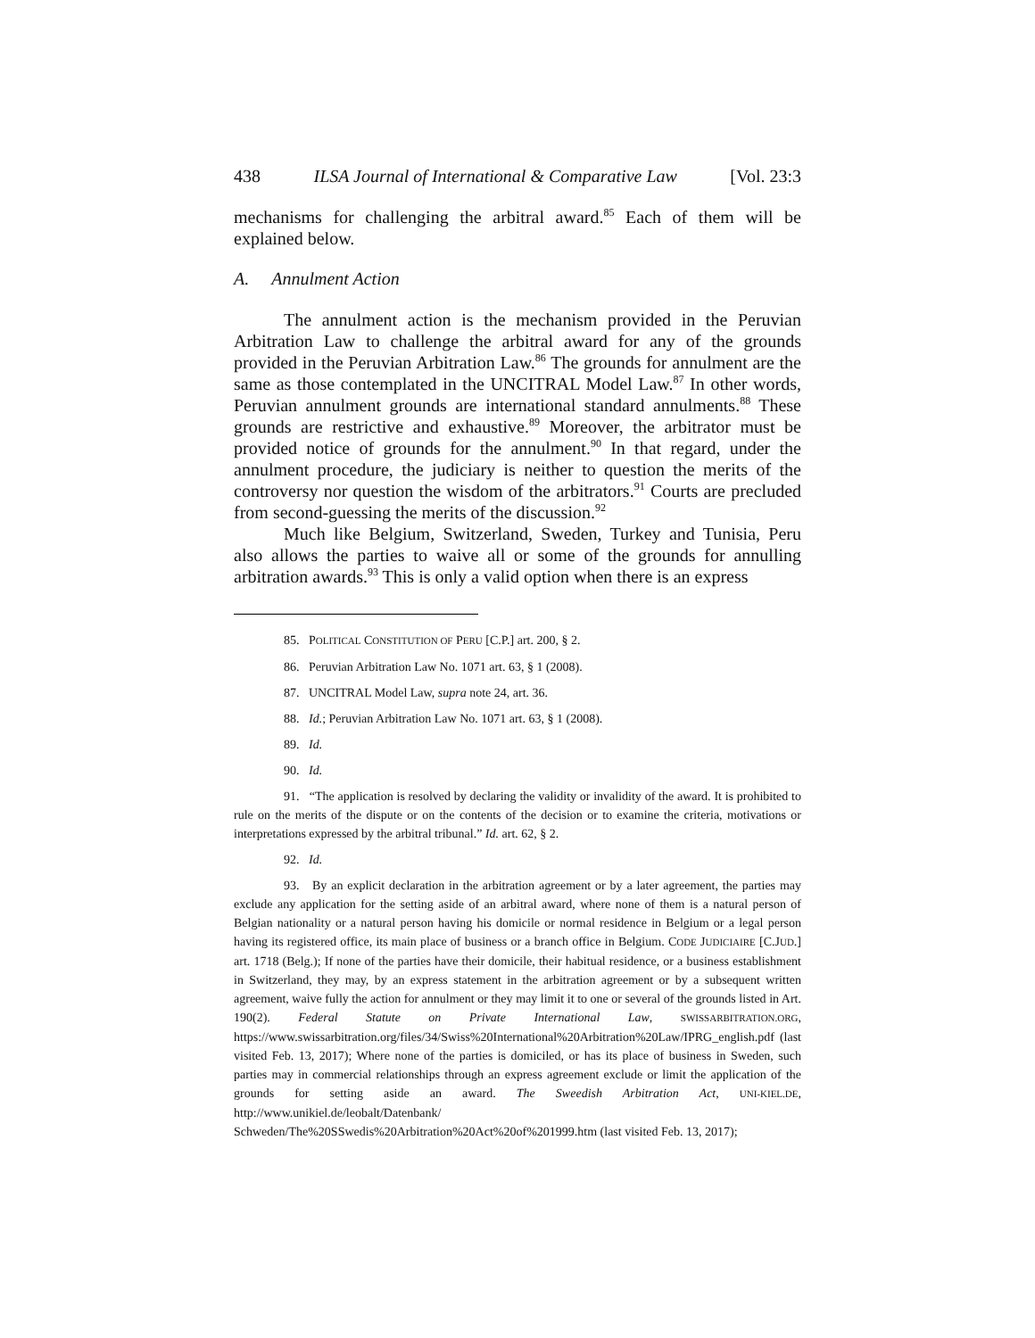438 ILSA Journal of International & Comparative Law [Vol. 23:3
mechanisms for challenging the arbitral award.<sup>85</sup> Each of them will be explained below.
A. Annulment Action
The annulment action is the mechanism provided in the Peruvian Arbitration Law to challenge the arbitral award for any of the grounds provided in the Peruvian Arbitration Law.<sup>86</sup> The grounds for annulment are the same as those contemplated in the UNCITRAL Model Law.<sup>87</sup> In other words, Peruvian annulment grounds are international standard annulments.<sup>88</sup> These grounds are restrictive and exhaustive.<sup>89</sup> Moreover, the arbitrator must be provided notice of grounds for the annulment.<sup>90</sup> In that regard, under the annulment procedure, the judiciary is neither to question the merits of the controversy nor question the wisdom of the arbitrators.<sup>91</sup> Courts are precluded from second-guessing the merits of the discussion.<sup>92</sup>
Much like Belgium, Switzerland, Sweden, Turkey and Tunisia, Peru also allows the parties to waive all or some of the grounds for annulling arbitration awards.<sup>93</sup> This is only a valid option when there is an express
85. POLITICAL CONSTITUTION OF PERU [C.P.] art. 200, § 2.
86. Peruvian Arbitration Law No. 1071 art. 63, § 1 (2008).
87. UNCITRAL Model Law, supra note 24, art. 36.
88. Id.; Peruvian Arbitration Law No. 1071 art. 63, § 1 (2008).
89. Id.
90. Id.
91. “The application is resolved by declaring the validity or invalidity of the award. It is prohibited to rule on the merits of the dispute or on the contents of the decision or to examine the criteria, motivations or interpretations expressed by the arbitral tribunal.” Id. art. 62, § 2.
92. Id.
93. By an explicit declaration in the arbitration agreement or by a later agreement, the parties may exclude any application for the setting aside of an arbitral award, where none of them is a natural person of Belgian nationality or a natural person having his domicile or normal residence in Belgium or a legal person having its registered office, its main place of business or a branch office in Belgium. CODE JUDICIAIRE [C.JUD.] art. 1718 (Belg.); If none of the parties have their domicile, their habitual residence, or a business establishment in Switzerland, they may, by an express statement in the arbitration agreement or by a subsequent written agreement, waive fully the action for annulment or they may limit it to one or several of the grounds listed in Art. 190(2). Federal Statute on Private International Law, SWISSARBITRATION.ORG, https://www.swissarbitration.org/files/34/Swiss%20International%20Arbitration%20Law/IPRG_english.pdf (last visited Feb. 13, 2017); Where none of the parties is domiciled, or has its place of business in Sweden, such parties may in commercial relationships through an express agreement exclude or limit the application of the grounds for setting aside an award. The Sweedish Arbitration Act, UNI-KIEL.DE, http://www.unikiel.de/leobalt/Datenbank/ Schweden/The%20SSwedis%20Arbitration%20Act%20of%201999.htm (last visited Feb. 13, 2017);